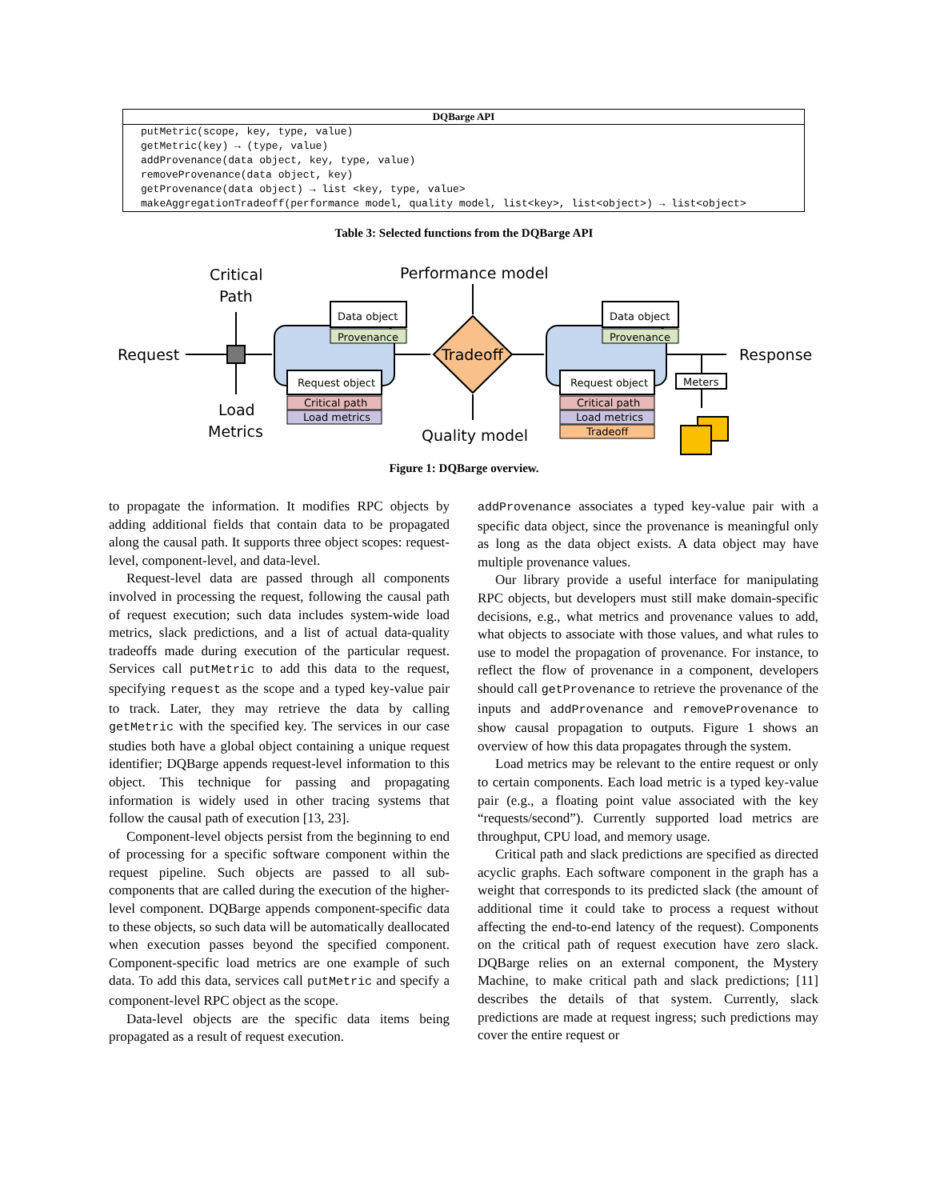| DQBarge API |
| --- |
| putMetric(scope, key, type, value) |
| getMetric(key) → (type, value) |
| addProvenance(data object, key, type, value) |
| removeProvenance(data object, key) |
| getProvenance(data object) → list <key, type, value> |
| makeAggregationTradeoff(performance model, quality model, list<key>, list<object>) → list<object> |
Table 3: Selected functions from the DQBarge API
Critical
Path
Performance model
Request
Load
Metrics
Data object
Provenance
Request object
Critical path
Load metrics
Tradeoff
Quality model
Data object
Provenance
Request object
Critical path
Load metrics
Tradeoff
Response
Meters
Figure 1: DQBarge overview.
to propagate the information. It modifies RPC objects by adding additional fields that contain data to be propagated along the causal path. It supports three object scopes: request-level, component-level, and data-level.
Request-level data are passed through all components involved in processing the request, following the causal path of request execution; such data includes system-wide load metrics, slack predictions, and a list of actual data-quality tradeoffs made during execution of the particular request. Services call putMetric to add this data to the request, specifying request as the scope and a typed key-value pair to track. Later, they may retrieve the data by calling getMetric with the specified key. The services in our case studies both have a global object containing a unique request identifier; DQBarge appends request-level information to this object. This technique for passing and propagating information is widely used in other tracing systems that follow the causal path of execution [13, 23].
Component-level objects persist from the beginning to end of processing for a specific software component within the request pipeline. Such objects are passed to all sub-components that are called during the execution of the higher-level component. DQBarge appends component-specific data to these objects, so such data will be automatically deallocated when execution passes beyond the specified component. Component-specific load metrics are one example of such data. To add this data, services call putMetric and specify a component-level RPC object as the scope.
Data-level objects are the specific data items being propagated as a result of request execution.
addProvenance associates a typed key-value pair with a specific data object, since the provenance is meaningful only as long as the data object exists. A data object may have multiple provenance values.
Our library provide a useful interface for manipulating RPC objects, but developers must still make domain-specific decisions, e.g., what metrics and provenance values to add, what objects to associate with those values, and what rules to use to model the propagation of provenance. For instance, to reflect the flow of provenance in a component, developers should call getProvenance to retrieve the provenance of the inputs and addProvenance and removeProvenance to show causal propagation to outputs. Figure 1 shows an overview of how this data propagates through the system.
Load metrics may be relevant to the entire request or only to certain components. Each load metric is a typed key-value pair (e.g., a floating point value associated with the key “requests/second”). Currently supported load metrics are throughput, CPU load, and memory usage.
Critical path and slack predictions are specified as directed acyclic graphs. Each software component in the graph has a weight that corresponds to its predicted slack (the amount of additional time it could take to process a request without affecting the end-to-end latency of the request). Components on the critical path of request execution have zero slack. DQBarge relies on an external component, the Mystery Machine, to make critical path and slack predictions; [11] describes the details of that system. Currently, slack predictions are made at request ingress; such predictions may cover the entire request or